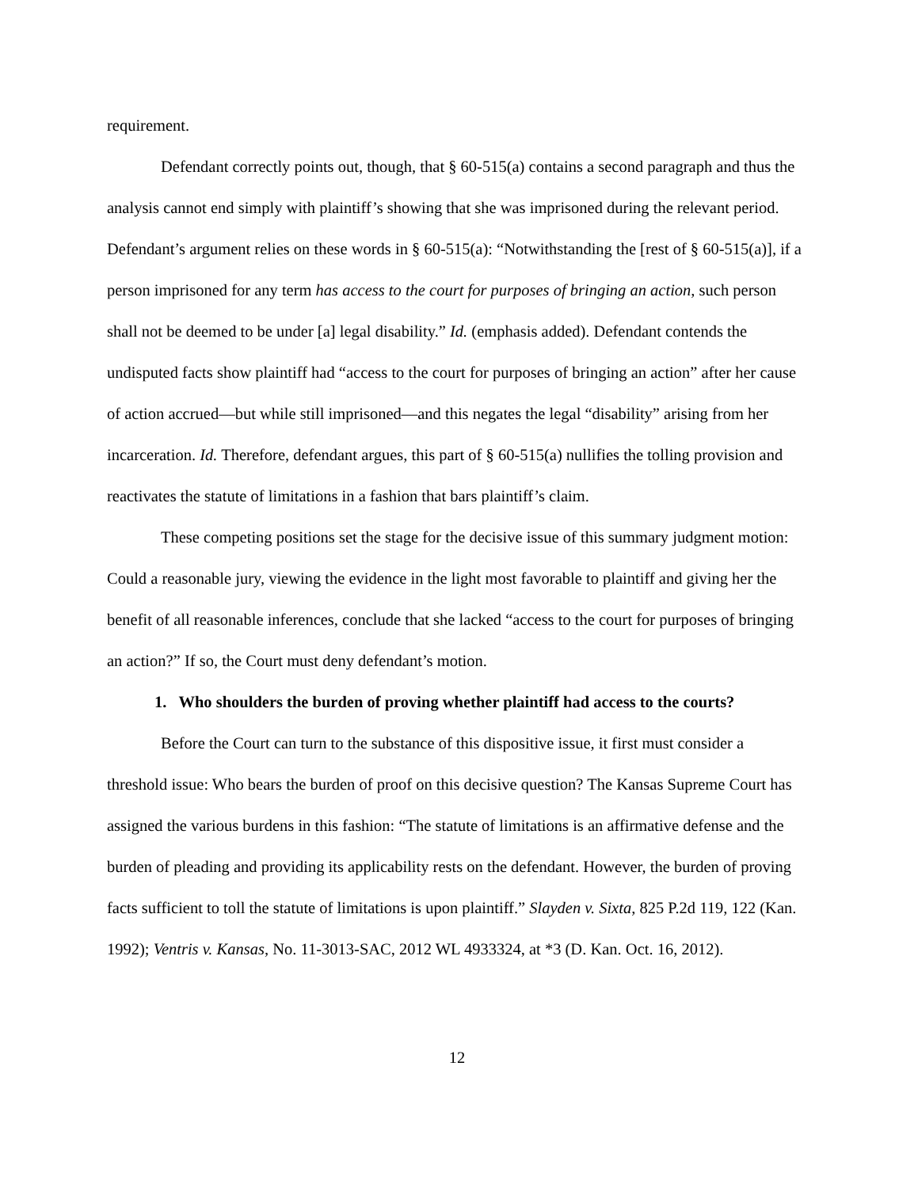requirement.
Defendant correctly points out, though, that § 60-515(a) contains a second paragraph and thus the analysis cannot end simply with plaintiff’s showing that she was imprisoned during the relevant period. Defendant’s argument relies on these words in § 60-515(a): “Notwithstanding the [rest of § 60-515(a)], if a person imprisoned for any term has access to the court for purposes of bringing an action, such person shall not be deemed to be under [a] legal disability.” Id. (emphasis added). Defendant contends the undisputed facts show plaintiff had “access to the court for purposes of bringing an action” after her cause of action accrued—but while still imprisoned—and this negates the legal “disability” arising from her incarceration. Id. Therefore, defendant argues, this part of § 60-515(a) nullifies the tolling provision and reactivates the statute of limitations in a fashion that bars plaintiff’s claim.
These competing positions set the stage for the decisive issue of this summary judgment motion: Could a reasonable jury, viewing the evidence in the light most favorable to plaintiff and giving her the benefit of all reasonable inferences, conclude that she lacked “access to the court for purposes of bringing an action?” If so, the Court must deny defendant’s motion.
1. Who shoulders the burden of proving whether plaintiff had access to the courts?
Before the Court can turn to the substance of this dispositive issue, it first must consider a threshold issue: Who bears the burden of proof on this decisive question? The Kansas Supreme Court has assigned the various burdens in this fashion: “The statute of limitations is an affirmative defense and the burden of pleading and providing its applicability rests on the defendant. However, the burden of proving facts sufficient to toll the statute of limitations is upon plaintiff.” Slayden v. Sixta, 825 P.2d 119, 122 (Kan. 1992); Ventris v. Kansas, No. 11-3013-SAC, 2012 WL 4933324, at *3 (D. Kan. Oct. 16, 2012).
12